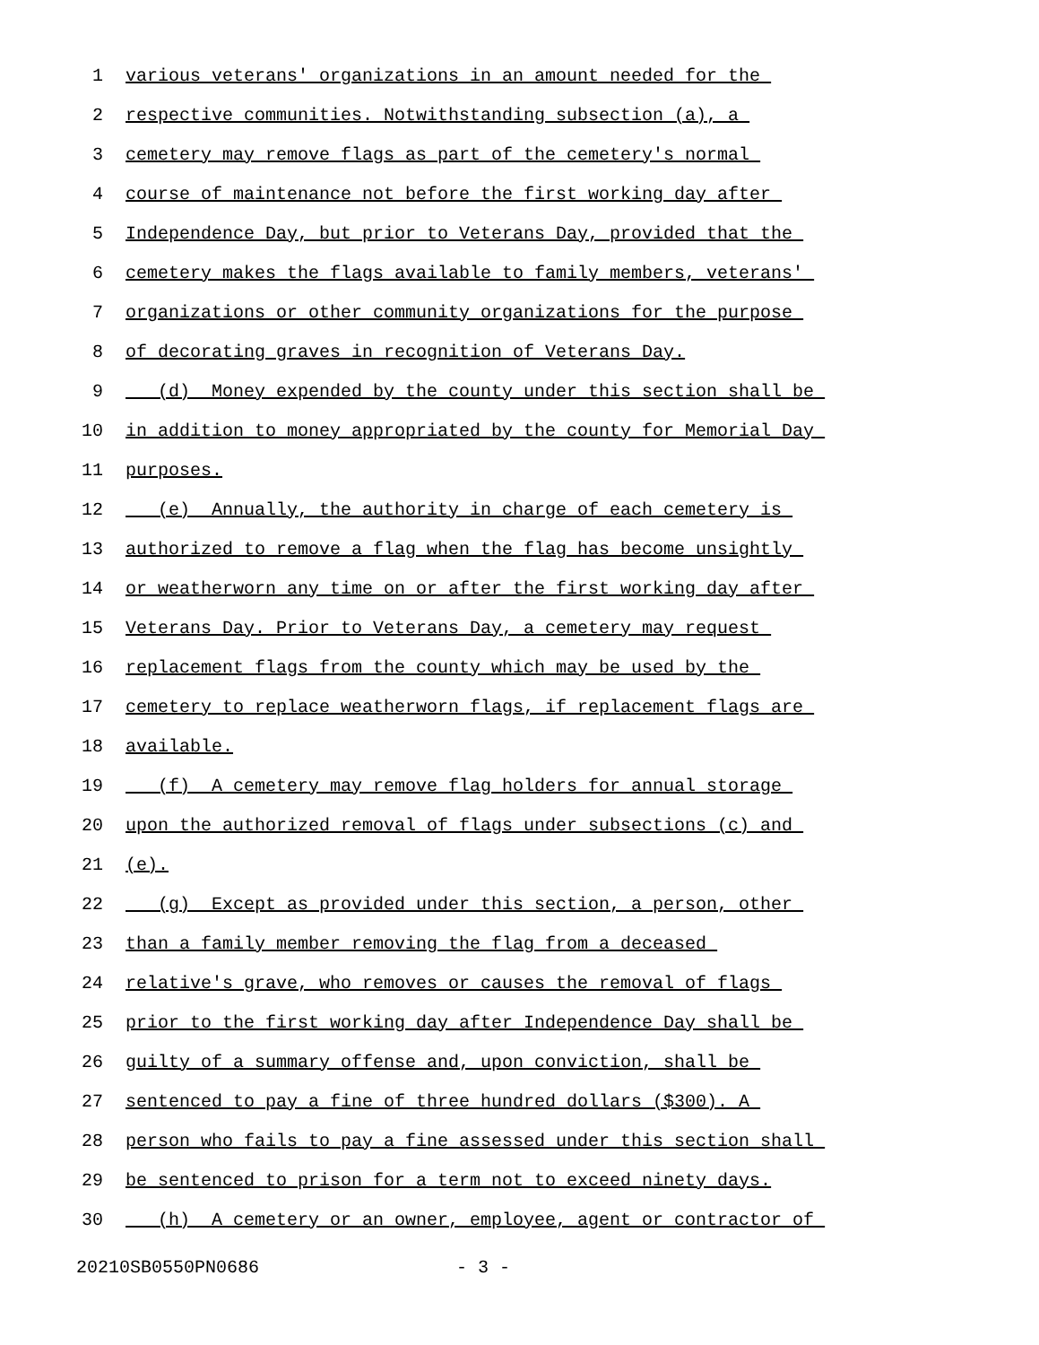1 various veterans' organizations in an amount needed for the
2 respective communities. Notwithstanding subsection (a), a
3 cemetery may remove flags as part of the cemetery's normal
4 course of maintenance not before the first working day after
5 Independence Day, but prior to Veterans Day, provided that the
6 cemetery makes the flags available to family members, veterans'
7 organizations or other community organizations for the purpose
8 of decorating graves in recognition of Veterans Day.
9 (d) Money expended by the county under this section shall be
10 in addition to money appropriated by the county for Memorial Day
11 purposes.
12 (e) Annually, the authority in charge of each cemetery is
13 authorized to remove a flag when the flag has become unsightly
14 or weatherworn any time on or after the first working day after
15 Veterans Day. Prior to Veterans Day, a cemetery may request
16 replacement flags from the county which may be used by the
17 cemetery to replace weatherworn flags, if replacement flags are
18 available.
19 (f) A cemetery may remove flag holders for annual storage
20 upon the authorized removal of flags under subsections (c) and
21 (e).
22 (g) Except as provided under this section, a person, other
23 than a family member removing the flag from a deceased
24 relative's grave, who removes or causes the removal of flags
25 prior to the first working day after Independence Day shall be
26 guilty of a summary offense and, upon conviction, shall be
27 sentenced to pay a fine of three hundred dollars ($300). A
28 person who fails to pay a fine assessed under this section shall
29 be sentenced to prison for a term not to exceed ninety days.
30 (h) A cemetery or an owner, employee, agent or contractor of
20210SB0550PN0686 - 3 -